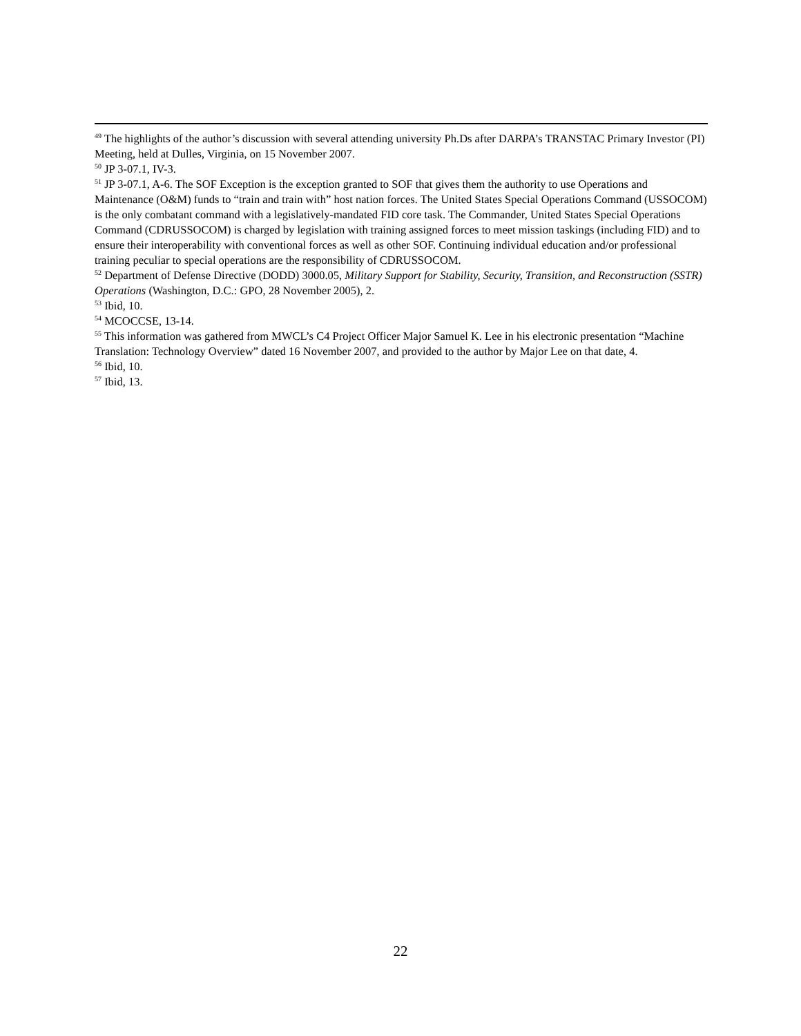<sup>49</sup> The highlights of the author’s discussion with several attending university Ph.Ds after DARPA’s TRANSTAC Primary Investor (PI) Meeting, held at Dulles, Virginia, on 15 November 2007.
<sup>50</sup> JP 3-07.1, IV-3.
<sup>51</sup> JP 3-07.1, A-6. The SOF Exception is the exception granted to SOF that gives them the authority to use Operations and Maintenance (O&M) funds to “train and train with” host nation forces. The United States Special Operations Command (USSOCOM) is the only combatant command with a legislatively-mandated FID core task. The Commander, United States Special Operations Command (CDRUSSOCOM) is charged by legislation with training assigned forces to meet mission taskings (including FID) and to ensure their interoperability with conventional forces as well as other SOF. Continuing individual education and/or professional training peculiar to special operations are the responsibility of CDRUSSOCOM.
<sup>52</sup> Department of Defense Directive (DODD) 3000.05, Military Support for Stability, Security, Transition, and Reconstruction (SSTR) Operations (Washington, D.C.: GPO, 28 November 2005), 2.
<sup>53</sup> Ibid, 10.
<sup>54</sup> MCOCCSE, 13-14.
<sup>55</sup> This information was gathered from MWCL’s C4 Project Officer Major Samuel K. Lee in his electronic presentation “Machine Translation: Technology Overview” dated 16 November 2007, and provided to the author by Major Lee on that date, 4.
<sup>56</sup> Ibid, 10.
<sup>57</sup> Ibid, 13.
22